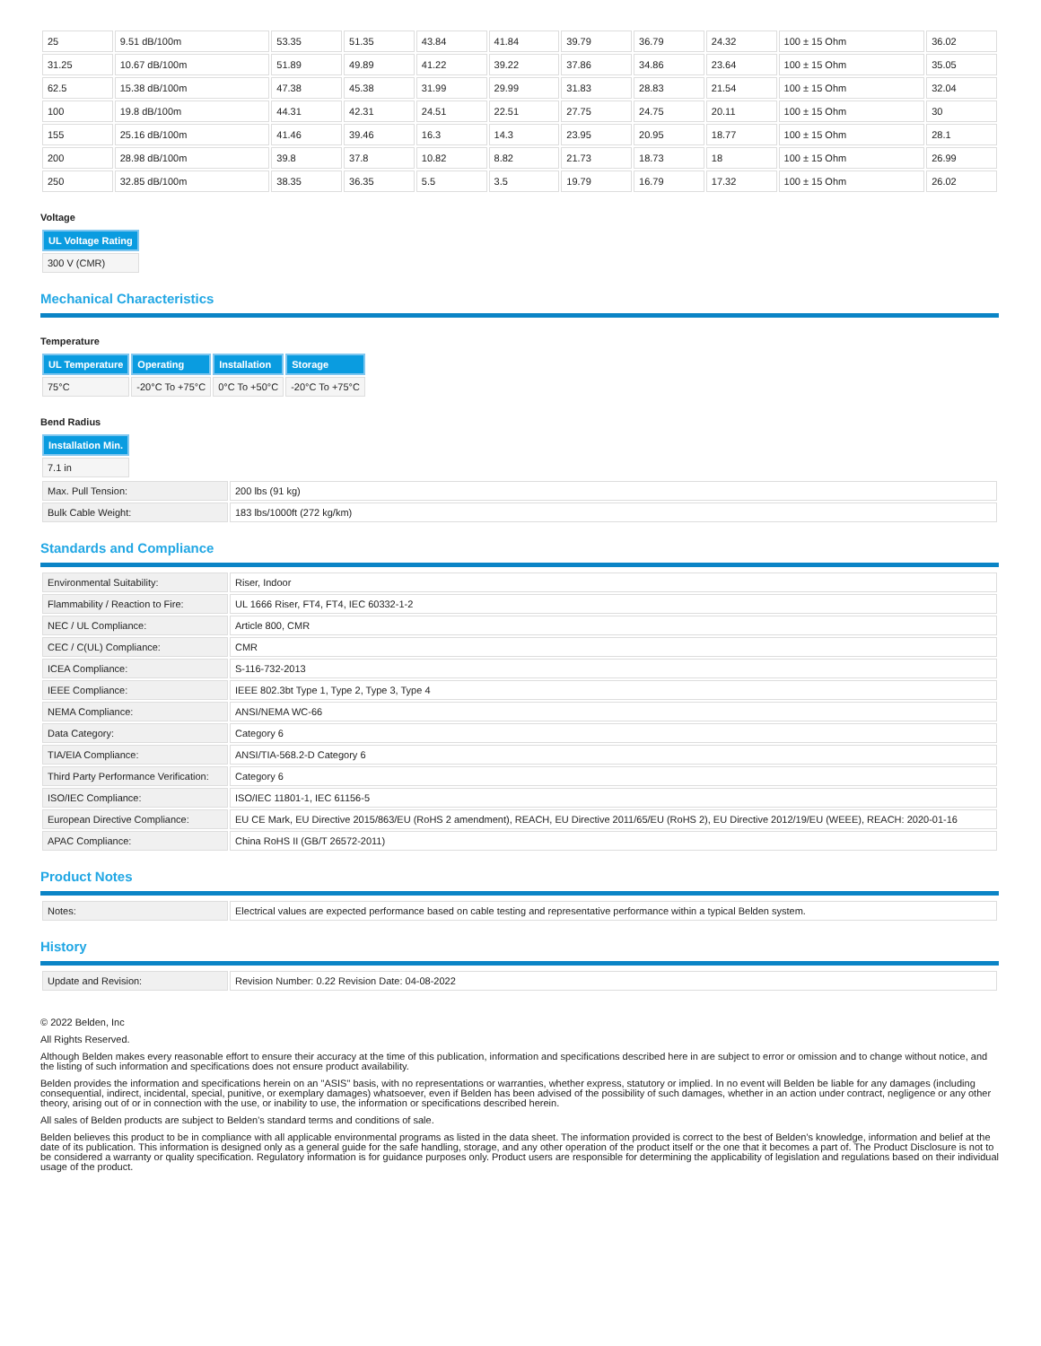| 25 | 9.51 dB/100m | 53.35 | 51.35 | 43.84 | 41.84 | 39.79 | 36.79 | 24.32 | 100 ± 15 Ohm | 36.02 |
| 31.25 | 10.67 dB/100m | 51.89 | 49.89 | 41.22 | 39.22 | 37.86 | 34.86 | 23.64 | 100 ± 15 Ohm | 35.05 |
| 62.5 | 15.38 dB/100m | 47.38 | 45.38 | 31.99 | 29.99 | 31.83 | 28.83 | 21.54 | 100 ± 15 Ohm | 32.04 |
| 100 | 19.8 dB/100m | 44.31 | 42.31 | 24.51 | 22.51 | 27.75 | 24.75 | 20.11 | 100 ± 15 Ohm | 30 |
| 155 | 25.16 dB/100m | 41.46 | 39.46 | 16.3 | 14.3 | 23.95 | 20.95 | 18.77 | 100 ± 15 Ohm | 28.1 |
| 200 | 28.98 dB/100m | 39.8 | 37.8 | 10.82 | 8.82 | 21.73 | 18.73 | 18 | 100 ± 15 Ohm | 26.99 |
| 250 | 32.85 dB/100m | 38.35 | 36.35 | 5.5 | 3.5 | 19.79 | 16.79 | 17.32 | 100 ± 15 Ohm | 26.02 |
Voltage
| UL Voltage Rating |
| --- |
| 300 V (CMR) |
Mechanical Characteristics
Temperature
| UL Temperature | Operating | Installation | Storage |
| --- | --- | --- | --- |
| 75°C | -20°C To +75°C | 0°C To +50°C | -20°C To +75°C |
Bend Radius
| Installation Min. |
| --- |
| 7.1 in |
| Max. Pull Tension: | 200 lbs (91 kg) |
| Bulk Cable Weight: | 183 lbs/1000ft (272 kg/km) |
Standards and Compliance
| Environmental Suitability: | Riser, Indoor |
| Flammability / Reaction to Fire: | UL 1666 Riser, FT4, FT4, IEC 60332-1-2 |
| NEC / UL Compliance: | Article 800, CMR |
| CEC / C(UL) Compliance: | CMR |
| ICEA Compliance: | S-116-732-2013 |
| IEEE Compliance: | IEEE 802.3bt Type 1, Type 2, Type 3, Type 4 |
| NEMA Compliance: | ANSI/NEMA WC-66 |
| Data Category: | Category 6 |
| TIA/EIA Compliance: | ANSI/TIA-568.2-D Category 6 |
| Third Party Performance Verification: | Category 6 |
| ISO/IEC Compliance: | ISO/IEC 11801-1, IEC 61156-5 |
| European Directive Compliance: | EU CE Mark, EU Directive 2015/863/EU (RoHS 2 amendment), REACH, EU Directive 2011/65/EU (RoHS 2), EU Directive 2012/19/EU (WEEE), REACH: 2020-01-16 |
| APAC Compliance: | China RoHS II (GB/T 26572-2011) |
Product Notes
| Notes: | Electrical values are expected performance based on cable testing and representative performance within a typical Belden system. |
History
| Update and Revision: | Revision Number: 0.22 Revision Date: 04-08-2022 |
© 2022 Belden, Inc
All Rights Reserved.
Although Belden makes every reasonable effort to ensure their accuracy at the time of this publication, information and specifications described here in are subject to error or omission and to change without notice, and the listing of such information and specifications does not ensure product availability.
Belden provides the information and specifications herein on an "ASIS" basis, with no representations or warranties, whether express, statutory or implied. In no event will Belden be liable for any damages (including consequential, indirect, incidental, special, punitive, or exemplary damages) whatsoever, even if Belden has been advised of the possibility of such damages, whether in an action under contract, negligence or any other theory, arising out of or in connection with the use, or inability to use, the information or specifications described herein.
All sales of Belden products are subject to Belden's standard terms and conditions of sale.
Belden believes this product to be in compliance with all applicable environmental programs as listed in the data sheet. The information provided is correct to the best of Belden's knowledge, information and belief at the date of its publication. This information is designed only as a general guide for the safe handling, storage, and any other operation of the product itself or the one that it becomes a part of. The Product Disclosure is not to be considered a warranty or quality specification. Regulatory information is for guidance purposes only. Product users are responsible for determining the applicability of legislation and regulations based on their individual usage of the product.